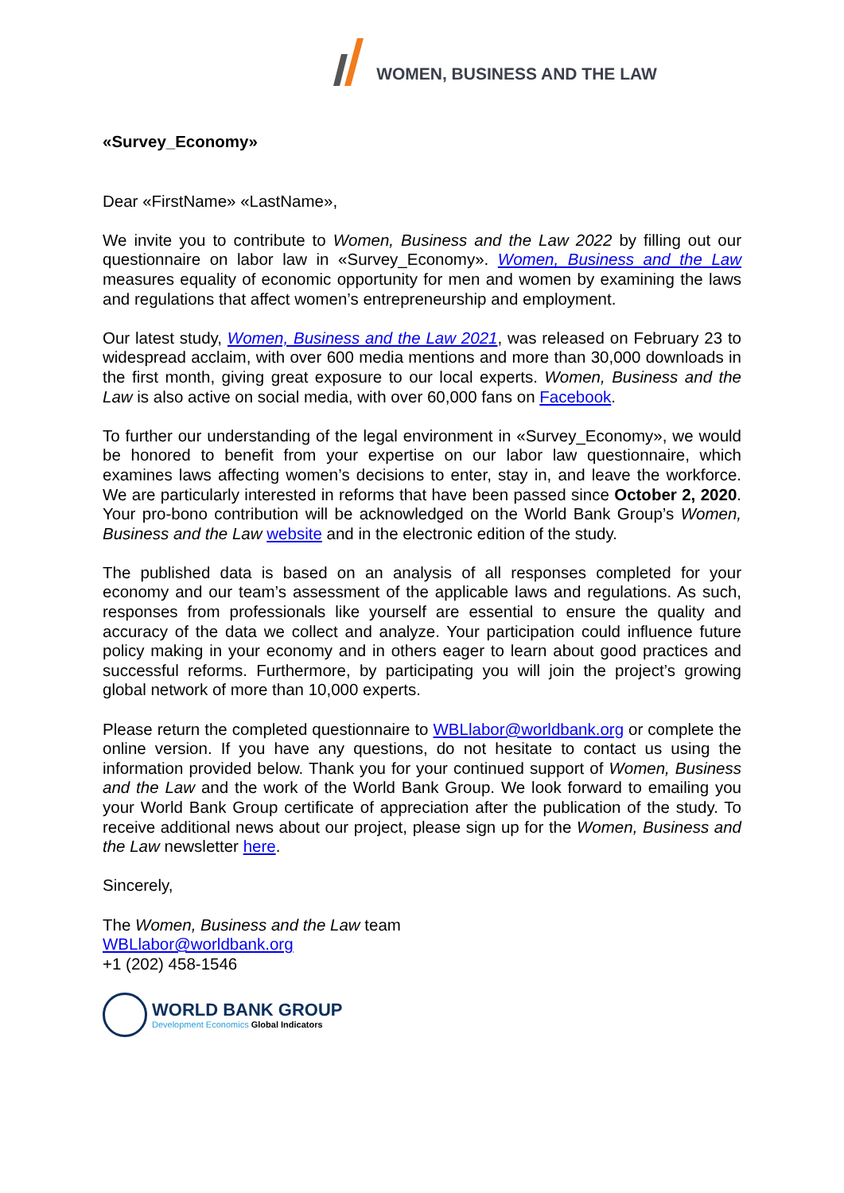WOMEN, BUSINESS AND THE LAW
«Survey_Economy»
Dear «FirstName» «LastName»,
We invite you to contribute to Women, Business and the Law 2022 by filling out our questionnaire on labor law in «Survey_Economy». Women, Business and the Law measures equality of economic opportunity for men and women by examining the laws and regulations that affect women’s entrepreneurship and employment.
Our latest study, Women, Business and the Law 2021, was released on February 23 to widespread acclaim, with over 600 media mentions and more than 30,000 downloads in the first month, giving great exposure to our local experts. Women, Business and the Law is also active on social media, with over 60,000 fans on Facebook.
To further our understanding of the legal environment in «Survey_Economy», we would be honored to benefit from your expertise on our labor law questionnaire, which examines laws affecting women’s decisions to enter, stay in, and leave the workforce. We are particularly interested in reforms that have been passed since October 2, 2020. Your pro-bono contribution will be acknowledged on the World Bank Group’s Women, Business and the Law website and in the electronic edition of the study.
The published data is based on an analysis of all responses completed for your economy and our team’s assessment of the applicable laws and regulations. As such, responses from professionals like yourself are essential to ensure the quality and accuracy of the data we collect and analyze. Your participation could influence future policy making in your economy and in others eager to learn about good practices and successful reforms. Furthermore, by participating you will join the project’s growing global network of more than 10,000 experts.
Please return the completed questionnaire to WBLlabor@worldbank.org or complete the online version. If you have any questions, do not hesitate to contact us using the information provided below. Thank you for your continued support of Women, Business and the Law and the work of the World Bank Group. We look forward to emailing you your World Bank Group certificate of appreciation after the publication of the study. To receive additional news about our project, please sign up for the Women, Business and the Law newsletter here.
Sincerely,
The Women, Business and the Law team
WBLlabor@worldbank.org
+1 (202) 458-1546
WORLD BANK GROUP
Development Economics Global Indicators